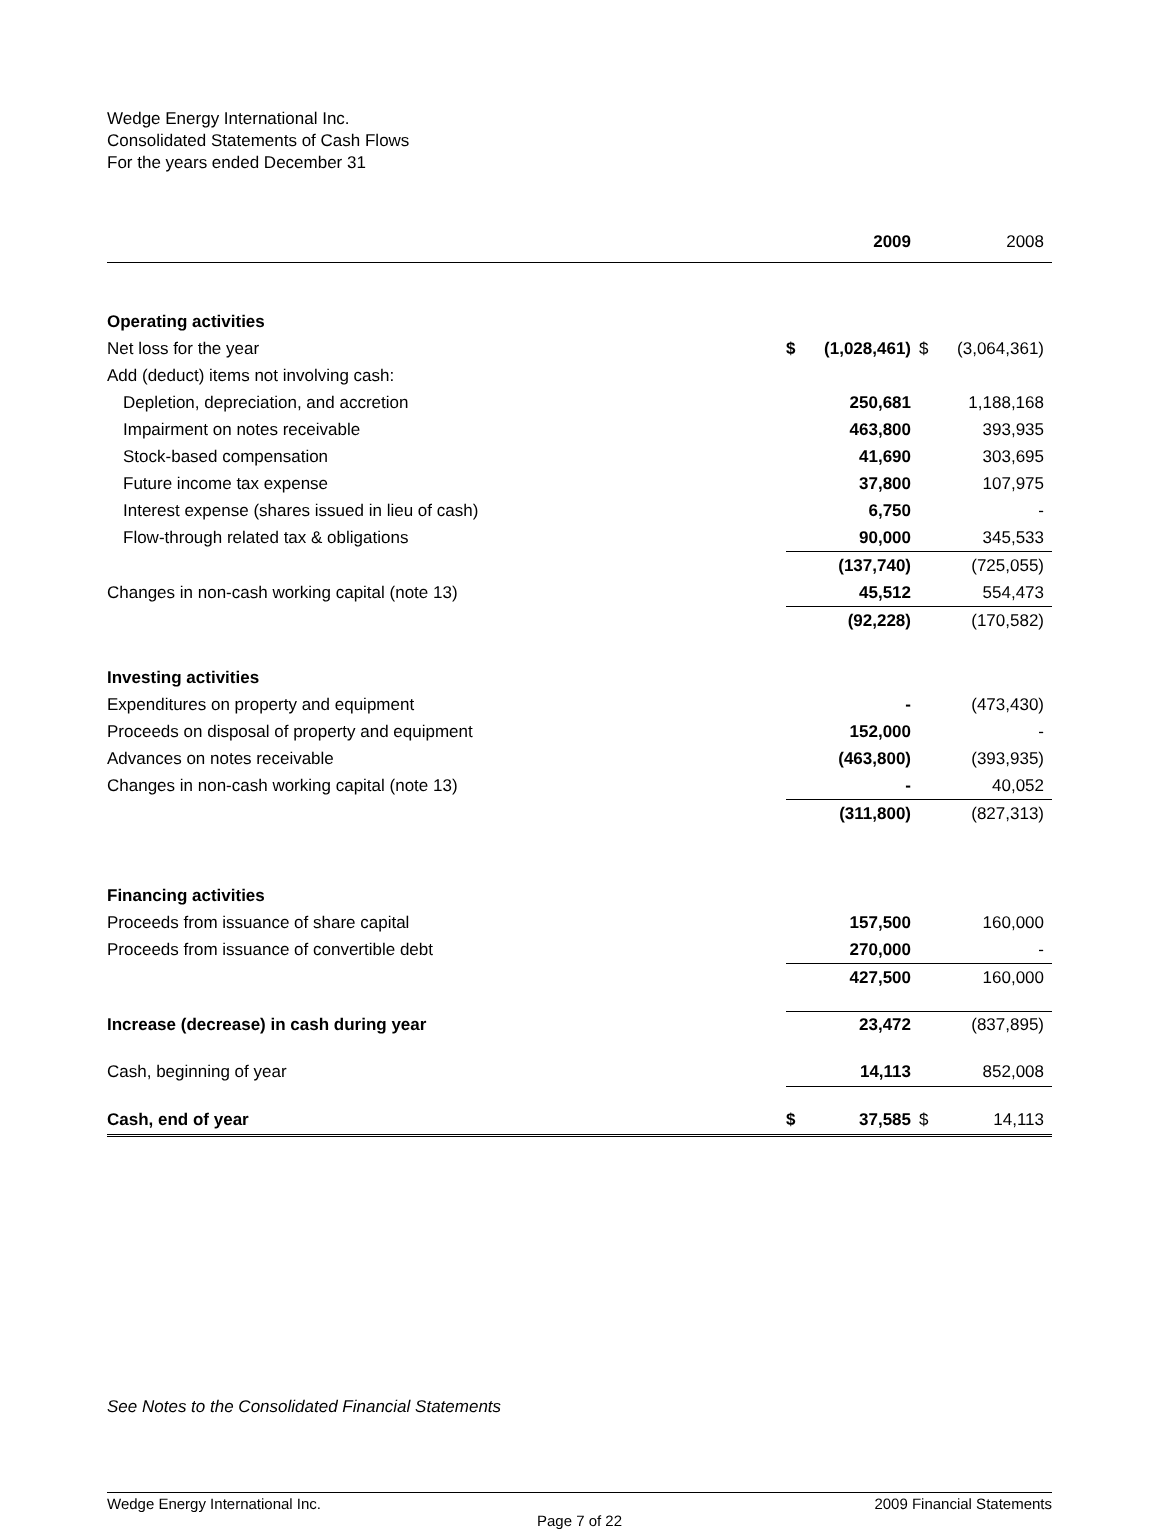Wedge Energy International Inc.
Consolidated Statements of Cash Flows
For the years ended December 31
| | | 2009 | | 2008 |
| --- | --- | --- | --- | --- |
| Operating activities | | | | |
| Net loss for the year | $ | (1,028,461) | $ | (3,064,361) |
| Add (deduct) items not involving cash: | | | | |
| Depletion, depreciation, and accretion | | 250,681 | | 1,188,168 |
| Impairment on notes receivable | | 463,800 | | 393,935 |
| Stock-based compensation | | 41,690 | | 303,695 |
| Future income tax expense | | 37,800 | | 107,975 |
| Interest expense (shares issued in lieu of cash) | | 6,750 | | - |
| Flow-through related tax & obligations | | 90,000 | | 345,533 |
| | | (137,740) | | (725,055) |
| Changes in non-cash working capital (note 13) | | 45,512 | | 554,473 |
| | | (92,228) | | (170,582) |
| Investing activities | | | | |
| Expenditures on property and equipment | | - | | (473,430) |
| Proceeds on disposal of property and equipment | | 152,000 | | - |
| Advances on notes receivable | | (463,800) | | (393,935) |
| Changes in non-cash working capital (note 13) | | - | | 40,052 |
| | | (311,800) | | (827,313) |
| Financing activities | | | | |
| Proceeds from issuance of share capital | | 157,500 | | 160,000 |
| Proceeds from issuance of convertible debt | | 270,000 | | - |
| | | 427,500 | | 160,000 |
| Increase (decrease) in cash during year | | 23,472 | | (837,895) |
| Cash, beginning of year | | 14,113 | | 852,008 |
| Cash, end of year | $ | 37,585 | $ | 14,113 |
See Notes to the Consolidated Financial Statements
Wedge Energy International Inc. 2009 Financial Statements
Page 7 of 22